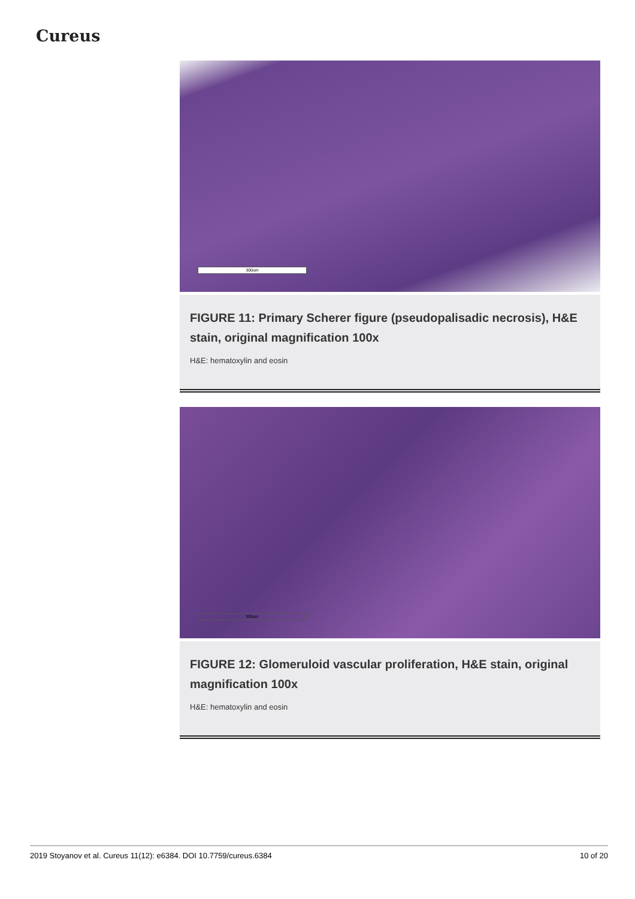Cureus
300um
FIGURE 11: Primary Scherer figure (pseudopalisadic necrosis), H&E stain, original magnification 100x
H&E: hematoxylin and eosin
300um
FIGURE 12: Glomeruloid vascular proliferation, H&E stain, original magnification 100x
H&E: hematoxylin and eosin
2019 Stoyanov et al. Cureus 11(12): e6384. DOI 10.7759/cureus.6384 10 of 20